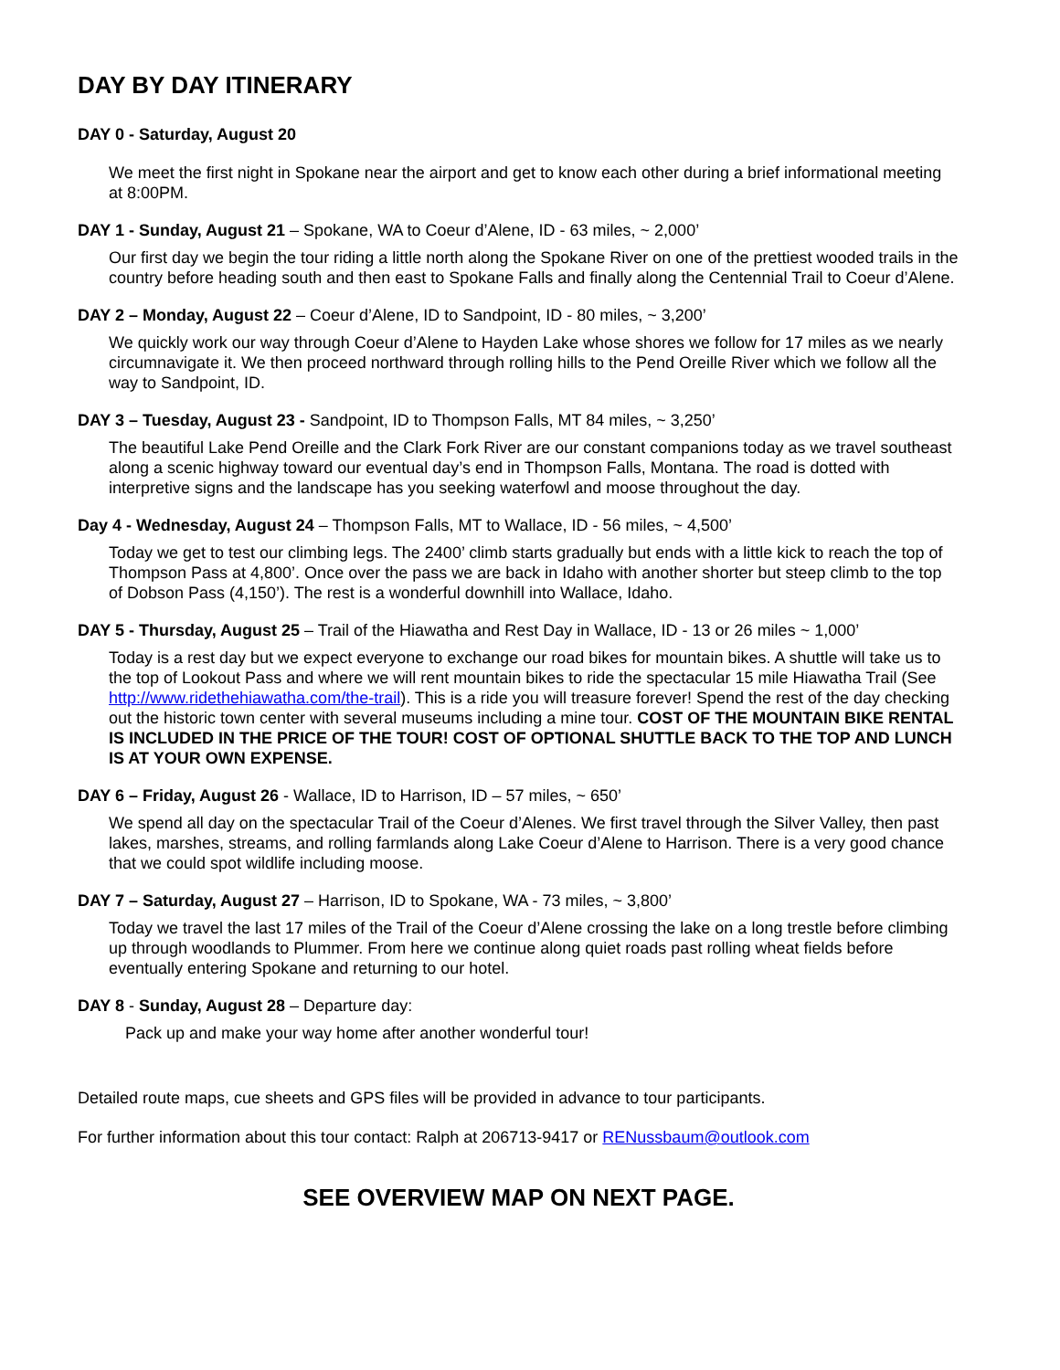DAY BY DAY ITINERARY
DAY 0 - Saturday, August 20
We meet the first night in Spokane near the airport and get to know each other during a brief informational meeting at 8:00PM.
DAY 1 - Sunday, August 21 – Spokane, WA to Coeur d’Alene, ID - 63 miles, ~ 2,000’
Our first day we begin the tour riding a little north along the Spokane River on one of the prettiest wooded trails in the country before heading south and then east to Spokane Falls and finally along the Centennial Trail to Coeur d’Alene.
DAY 2 – Monday, August 22 – Coeur d’Alene, ID to Sandpoint, ID - 80 miles, ~ 3,200’
We quickly work our way through Coeur d’Alene to Hayden Lake whose shores we follow for 17 miles as we nearly circumnavigate it. We then proceed northward through rolling hills to the Pend Oreille River which we follow all the way to Sandpoint, ID.
DAY 3 – Tuesday, August 23 - Sandpoint, ID to Thompson Falls, MT 84 miles, ~ 3,250’
The beautiful Lake Pend Oreille and the Clark Fork River are our constant companions today as we travel southeast along a scenic highway toward our eventual day’s end in Thompson Falls, Montana. The road is dotted with interpretive signs and the landscape has you seeking waterfowl and moose throughout the day.
Day 4 - Wednesday, August 24 – Thompson Falls, MT to Wallace, ID - 56 miles, ~ 4,500’
Today we get to test our climbing legs. The 2400’ climb starts gradually but ends with a little kick to reach the top of Thompson Pass at 4,800’. Once over the pass we are back in Idaho with another shorter but steep climb to the top of Dobson Pass (4,150’). The rest is a wonderful downhill into Wallace, Idaho.
DAY 5 - Thursday, August 25 – Trail of the Hiawatha and Rest Day in Wallace, ID - 13 or 26 miles ~ 1,000’
Today is a rest day but we expect everyone to exchange our road bikes for mountain bikes. A shuttle will take us to the top of Lookout Pass and where we will rent mountain bikes to ride the spectacular 15 mile Hiawatha Trail (See http://www.ridethehiawatha.com/the-trail). This is a ride you will treasure forever! Spend the rest of the day checking out the historic town center with several museums including a mine tour. COST OF THE MOUNTAIN BIKE RENTAL IS INCLUDED IN THE PRICE OF THE TOUR! COST OF OPTIONAL SHUTTLE BACK TO THE TOP AND LUNCH IS AT YOUR OWN EXPENSE.
DAY 6 – Friday, August 26 - Wallace, ID to Harrison, ID – 57 miles, ~ 650’
We spend all day on the spectacular Trail of the Coeur d’Alenes. We first travel through the Silver Valley, then past lakes, marshes, streams, and rolling farmlands along Lake Coeur d’Alene to Harrison. There is a very good chance that we could spot wildlife including moose.
DAY 7 – Saturday, August 27 – Harrison, ID to Spokane, WA - 73 miles, ~ 3,800’
Today we travel the last 17 miles of the Trail of the Coeur d’Alene crossing the lake on a long trestle before climbing up through woodlands to Plummer. From here we continue along quiet roads past rolling wheat fields before eventually entering Spokane and returning to our hotel.
DAY 8 - Sunday, August 28 – Departure day:
Pack up and make your way home after another wonderful tour!
Detailed route maps, cue sheets and GPS files will be provided in advance to tour participants.
For further information about this tour contact: Ralph at 206713-9417 or RENussbaum@outlook.com
SEE OVERVIEW MAP ON NEXT PAGE.